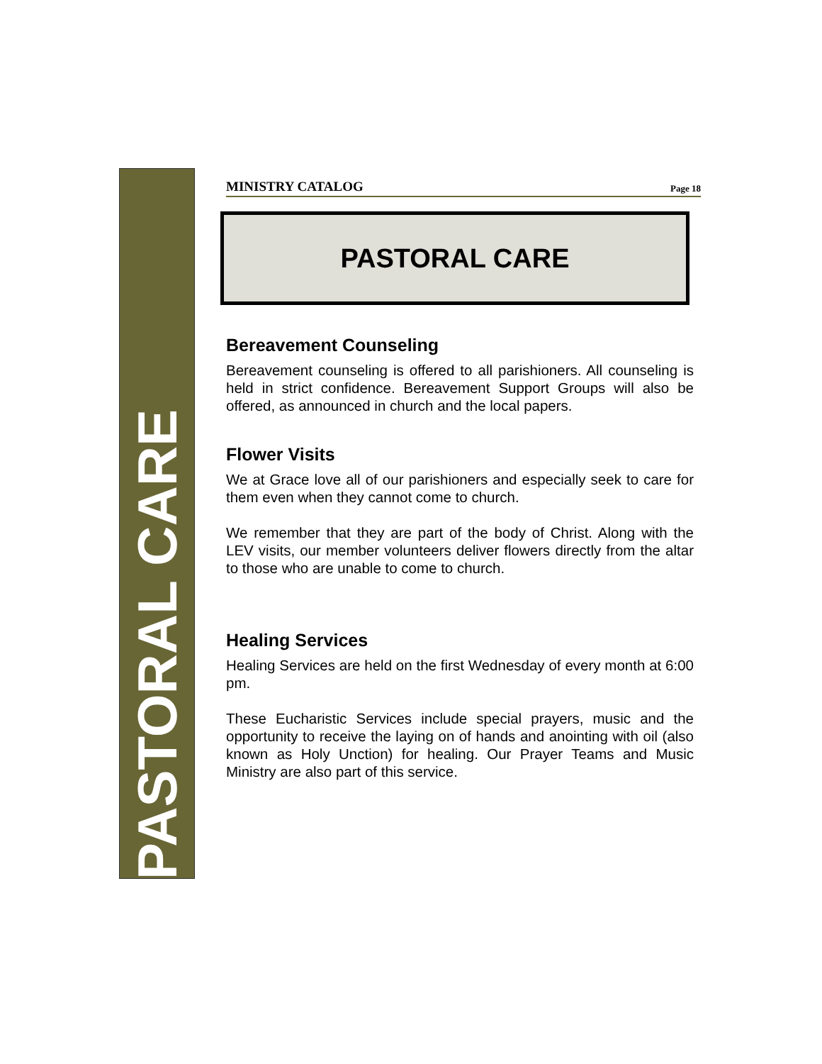PASTORAL CARE
MINISTRY CATALOG Page 18
PASTORAL CARE
Bereavement Counseling
Bereavement counseling is offered to all parishioners. All counseling is held in strict confidence. Bereavement Support Groups will also be offered, as announced in church and the local papers.
Flower Visits
We at Grace love all of our parishioners and especially seek to care for them even when they cannot come to church.
We remember that they are part of the body of Christ. Along with the LEV visits, our member volunteers deliver flowers directly from the altar to those who are unable to come to church.
Healing Services
Healing Services are held on the first Wednesday of every month at 6:00 pm.
These Eucharistic Services include special prayers, music and the opportunity to receive the laying on of hands and anointing with oil (also known as Holy Unction) for healing. Our Prayer Teams and Music Ministry are also part of this service.